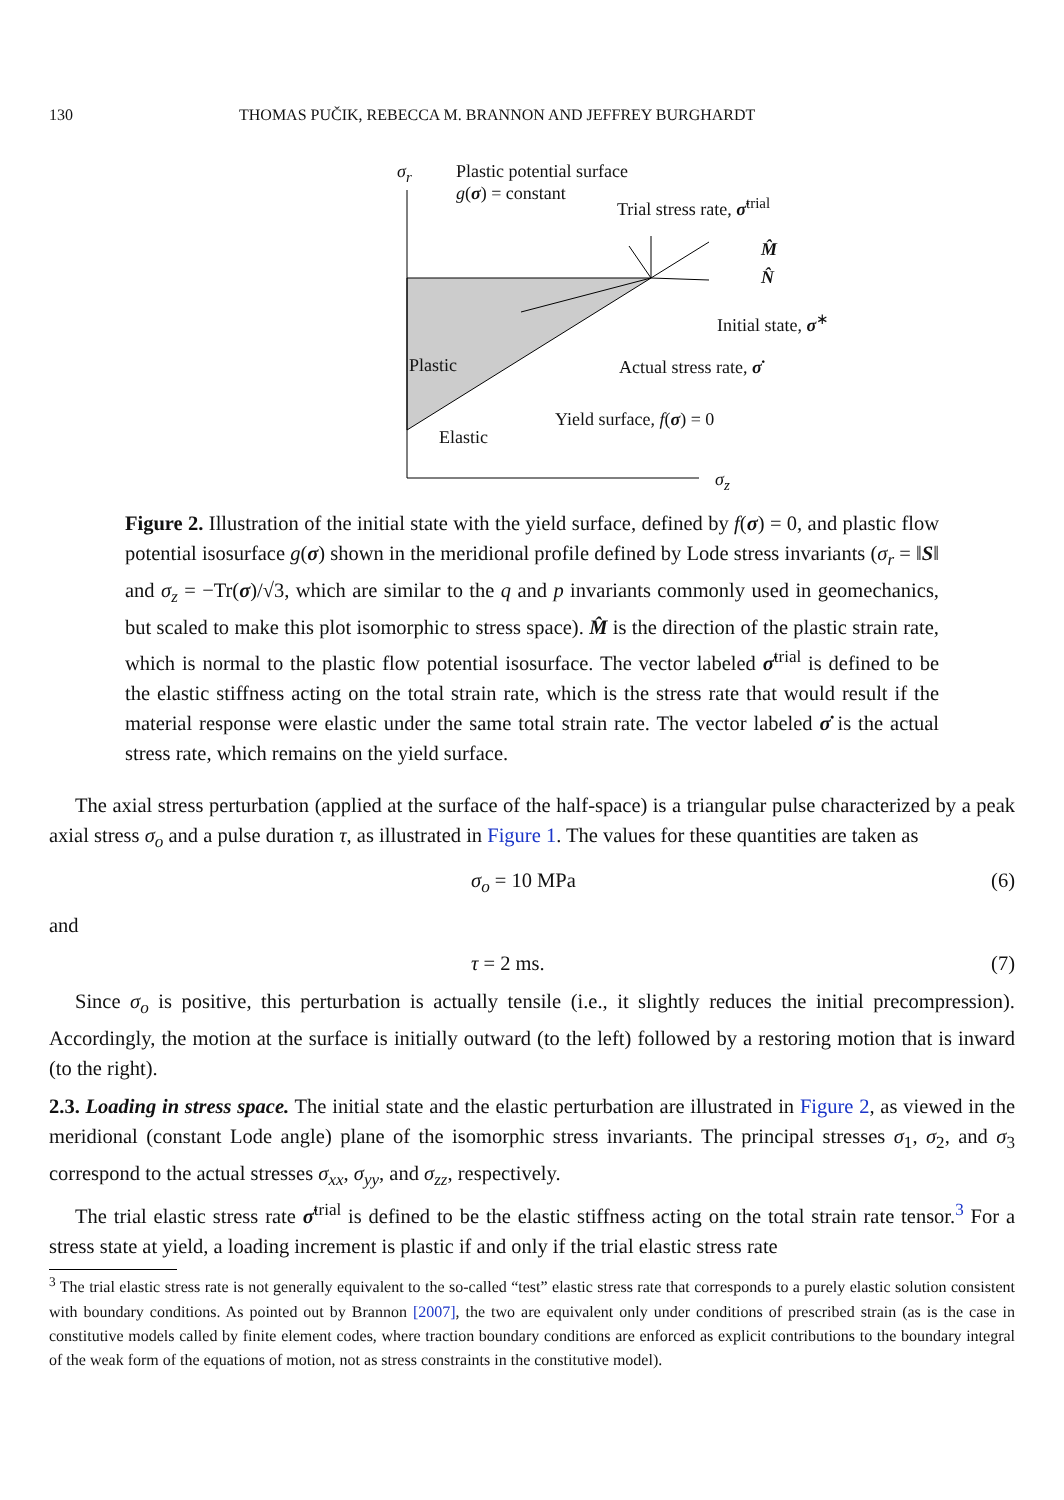130 THOMAS PUČIK, REBECCA M. BRANNON AND JEFFREY BURGHARDT
σ<sub>r</sub>
Plastic potential surface
g(σ) = constant
Trial stress rate, σ̇<sup>trial</sup>
M̂
N̂
Initial state, σ<sup>∗</sup>
Plastic Actual stress rate, σ̇
Yield surface, f(σ) = 0
Elastic
σ<sub>z</sub>
Figure 2. Illustration of the initial state with the yield surface, defined by f(σ) = 0, and plastic flow potential isosurface g(σ) shown in the meridional profile defined by Lode stress invariants (σ<sub>r</sub> = ‖S‖ and σ<sub>z</sub> = −Tr(σ)/√3, which are similar to the q and p invariants commonly used in geomechanics, but scaled to make this plot isomorphic to stress space). M̂ is the direction of the plastic strain rate, which is normal to the plastic flow potential isosurface. The vector labeled σ̇<sup>trial</sup> is defined to be the elastic stiffness acting on the total strain rate, which is the stress rate that would result if the material response were elastic under the same total strain rate. The vector labeled σ̇ is the actual stress rate, which remains on the yield surface.
The axial stress perturbation (applied at the surface of the half-space) is a triangular pulse characterized by a peak axial stress σ<sub>o</sub> and a pulse duration τ, as illustrated in Figure 1. The values for these quantities are taken as
σ<sub>o</sub> = 10 MPa (6)
and
τ = 2 ms. (7)
Since σ<sub>o</sub> is positive, this perturbation is actually tensile (i.e., it slightly reduces the initial precompression). Accordingly, the motion at the surface is initially outward (to the left) followed by a restoring motion that is inward (to the right).
2.3. Loading in stress space. The initial state and the elastic perturbation are illustrated in Figure 2, as viewed in the meridional (constant Lode angle) plane of the isomorphic stress invariants. The principal stresses σ<sub>1</sub>, σ<sub>2</sub>, and σ<sub>3</sub> correspond to the actual stresses σ<sub>xx</sub>, σ<sub>yy</sub>, and σ<sub>zz</sub>, respectively.
The trial elastic stress rate σ̇<sup>trial</sup> is defined to be the elastic stiffness acting on the total strain rate tensor.<sup>3</sup> For a stress state at yield, a loading increment is plastic if and only if the trial elastic stress rate
<sup>3</sup> The trial elastic stress rate is not generally equivalent to the so-called “test” elastic stress rate that corresponds to a purely elastic solution consistent with boundary conditions. As pointed out by Brannon [2007], the two are equivalent only under conditions of prescribed strain (as is the case in constitutive models called by finite element codes, where traction boundary conditions are enforced as explicit contributions to the boundary integral of the weak form of the equations of motion, not as stress constraints in the constitutive model).